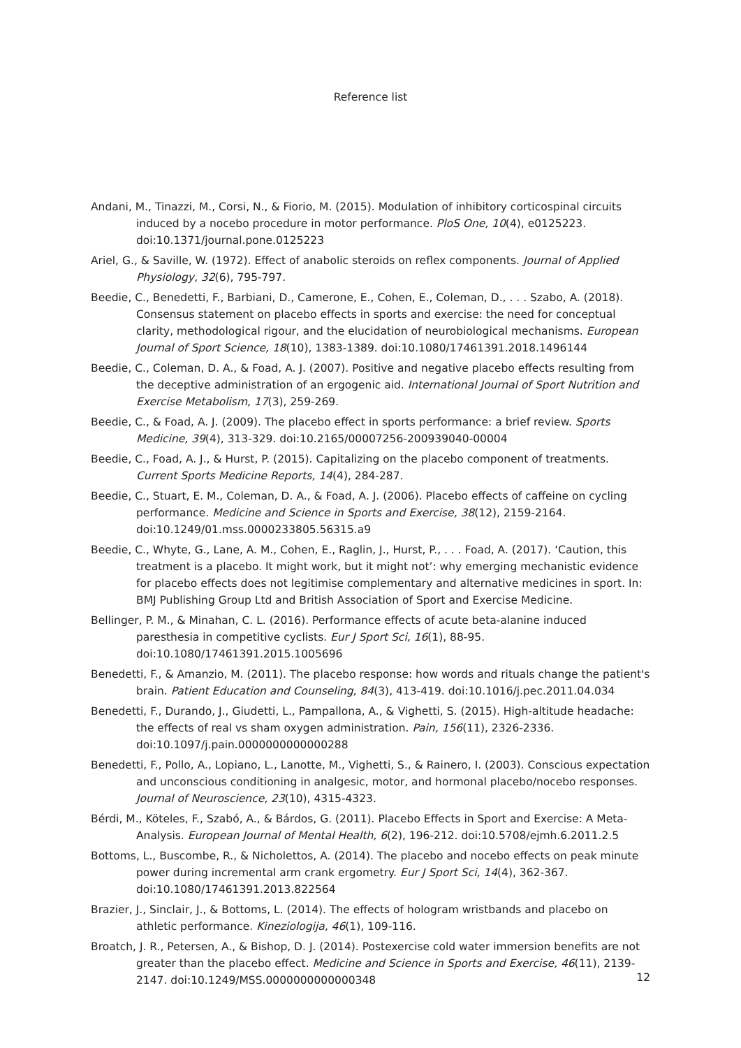Reference list
Andani, M., Tinazzi, M., Corsi, N., & Fiorio, M. (2015). Modulation of inhibitory corticospinal circuits induced by a nocebo procedure in motor performance. PloS One, 10(4), e0125223. doi:10.1371/journal.pone.0125223
Ariel, G., & Saville, W. (1972). Effect of anabolic steroids on reflex components. Journal of Applied Physiology, 32(6), 795-797.
Beedie, C., Benedetti, F., Barbiani, D., Camerone, E., Cohen, E., Coleman, D., . . . Szabo, A. (2018). Consensus statement on placebo effects in sports and exercise: the need for conceptual clarity, methodological rigour, and the elucidation of neurobiological mechanisms. European Journal of Sport Science, 18(10), 1383-1389. doi:10.1080/17461391.2018.1496144
Beedie, C., Coleman, D. A., & Foad, A. J. (2007). Positive and negative placebo effects resulting from the deceptive administration of an ergogenic aid. International Journal of Sport Nutrition and Exercise Metabolism, 17(3), 259-269.
Beedie, C., & Foad, A. J. (2009). The placebo effect in sports performance: a brief review. Sports Medicine, 39(4), 313-329. doi:10.2165/00007256-200939040-00004
Beedie, C., Foad, A. J., & Hurst, P. (2015). Capitalizing on the placebo component of treatments. Current Sports Medicine Reports, 14(4), 284-287.
Beedie, C., Stuart, E. M., Coleman, D. A., & Foad, A. J. (2006). Placebo effects of caffeine on cycling performance. Medicine and Science in Sports and Exercise, 38(12), 2159-2164. doi:10.1249/01.mss.0000233805.56315.a9
Beedie, C., Whyte, G., Lane, A. M., Cohen, E., Raglin, J., Hurst, P., . . . Foad, A. (2017). ‘Caution, this treatment is a placebo. It might work, but it might not’: why emerging mechanistic evidence for placebo effects does not legitimise complementary and alternative medicines in sport. In: BMJ Publishing Group Ltd and British Association of Sport and Exercise Medicine.
Bellinger, P. M., & Minahan, C. L. (2016). Performance effects of acute beta-alanine induced paresthesia in competitive cyclists. Eur J Sport Sci, 16(1), 88-95. doi:10.1080/17461391.2015.1005696
Benedetti, F., & Amanzio, M. (2011). The placebo response: how words and rituals change the patient's brain. Patient Education and Counseling, 84(3), 413-419. doi:10.1016/j.pec.2011.04.034
Benedetti, F., Durando, J., Giudetti, L., Pampallona, A., & Vighetti, S. (2015). High-altitude headache: the effects of real vs sham oxygen administration. Pain, 156(11), 2326-2336. doi:10.1097/j.pain.0000000000000288
Benedetti, F., Pollo, A., Lopiano, L., Lanotte, M., Vighetti, S., & Rainero, I. (2003). Conscious expectation and unconscious conditioning in analgesic, motor, and hormonal placebo/nocebo responses. Journal of Neuroscience, 23(10), 4315-4323.
Bérdi, M., Köteles, F., Szabó, A., & Bárdos, G. (2011). Placebo Effects in Sport and Exercise: A Meta-Analysis. European Journal of Mental Health, 6(2), 196-212. doi:10.5708/ejmh.6.2011.2.5
Bottoms, L., Buscombe, R., & Nicholettos, A. (2014). The placebo and nocebo effects on peak minute power during incremental arm crank ergometry. Eur J Sport Sci, 14(4), 362-367. doi:10.1080/17461391.2013.822564
Brazier, J., Sinclair, J., & Bottoms, L. (2014). The effects of hologram wristbands and placebo on athletic performance. Kineziologija, 46(1), 109-116.
Broatch, J. R., Petersen, A., & Bishop, D. J. (2014). Postexercise cold water immersion benefits are not greater than the placebo effect. Medicine and Science in Sports and Exercise, 46(11), 2139-2147. doi:10.1249/MSS.0000000000000348
12